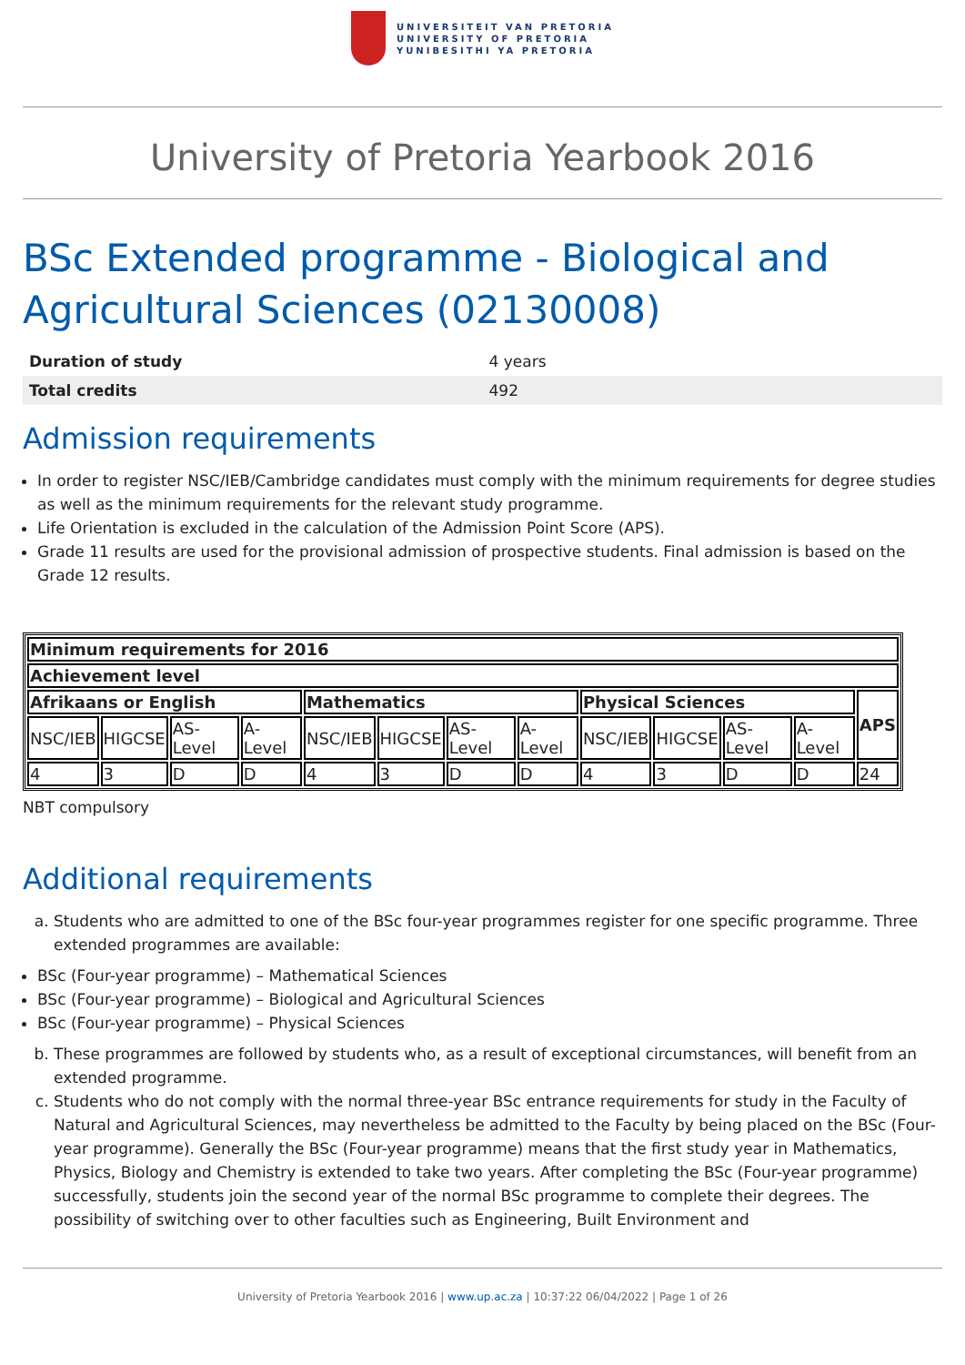UNIVERSITEIT VAN PRETORIA
UNIVERSITY OF PRETORIA
YUNIBESITHI YA PRETORIA
University of Pretoria Yearbook 2016
BSc Extended programme - Biological and Agricultural Sciences (02130008)
| Duration of study | 4 years |
| Total credits | 492 |
Admission requirements
In order to register NSC/IEB/Cambridge candidates must comply with the minimum requirements for degree studies as well as the minimum requirements for the relevant study programme.
Life Orientation is excluded in the calculation of the Admission Point Score (APS).
Grade 11 results are used for the provisional admission of prospective students. Final admission is based on the Grade 12 results.
| Minimum requirements for 2016 | | | | | | | | | | | | |
| --- | --- | --- | --- | --- | --- | --- | --- | --- | --- | --- | --- | --- |
| Achievement level | | | | | | | | | | | | |
| Afrikaans or English | | | | Mathematics | | | | Physical Sciences | | | | APS |
| NSC/IEB | HIGCSE | AS-Level | A-Level | NSC/IEB | HIGCSE | AS-Level | A-Level | NSC/IEB | HIGCSE | AS-Level | A-Level | |
| 4 | 3 | D | D | 4 | 3 | D | D | 4 | 3 | D | D | 24 |
NBT compulsory
Additional requirements
a. Students who are admitted to one of the BSc four-year programmes register for one specific programme. Three extended programmes are available:
BSc (Four-year programme) – Mathematical Sciences
BSc (Four-year programme) – Biological and Agricultural Sciences
BSc (Four-year programme) – Physical Sciences
b. These programmes are followed by students who, as a result of exceptional circumstances, will benefit from an extended programme.
c. Students who do not comply with the normal three-year BSc entrance requirements for study in the Faculty of Natural and Agricultural Sciences, may nevertheless be admitted to the Faculty by being placed on the BSc (Four-year programme). Generally the BSc (Four-year programme) means that the first study year in Mathematics, Physics, Biology and Chemistry is extended to take two years. After completing the BSc (Four-year programme) successfully, students join the second year of the normal BSc programme to complete their degrees. The possibility of switching over to other faculties such as Engineering, Built Environment and
University of Pretoria Yearbook 2016 | www.up.ac.za | 10:37:22 06/04/2022 | Page 1 of 26